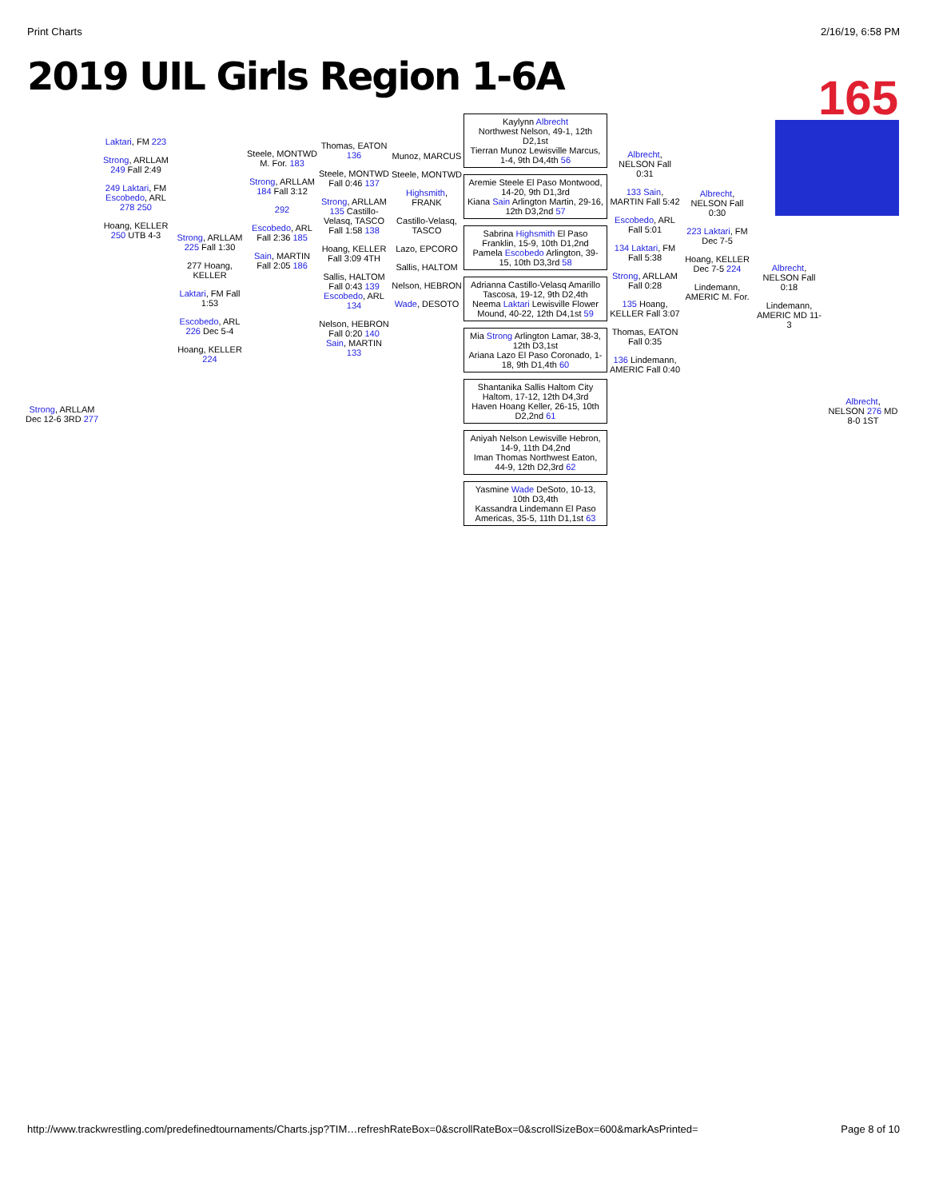Print Charts 2/16/19, 6:58 PM
2019 UIL Girls Region 1-6A
165
Kaylynn Albrecht
Northwest Nelson, 49-1, 12th D2,1st
Tierran Munoz Lewisville Marcus, 1-4, 9th D4,4th 56
Aremie Steele El Paso Montwood, 14-20, 9th D1,3rd
Kiana Sain Arlington Martin, 29-16, 12th D3,2nd 57
Sabrina Highsmith El Paso Franklin, 15-9, 10th D1,2nd
Pamela Escobedo Arlington, 39-15, 10th D3,3rd 58
Adrianna Castillo-Velasq Amarillo Tascosa, 19-12, 9th D2,4th
Neema Laktari Lewisville Flower Mound, 40-22, 12th D4,1st 59
Mia Strong Arlington Lamar, 38-3, 12th D3,1st
Ariana Lazo El Paso Coronado, 1-18, 9th D1,4th 60
Shantanika Sallis Haltom City Haltom, 17-12, 12th D4,3rd
Haven Hoang Keller, 26-15, 10th D2,2nd 61
Aniyah Nelson Lewisville Hebron, 14-9, 11th D4,2nd
Iman Thomas Northwest Eaton, 44-9, 12th D2,3rd 62
Yasmine Wade DeSoto, 10-13, 10th D3,4th
Kassandra Lindemann El Paso Americas, 35-5, 11th D1,1st 63
Albrecht, NELSON Fall 0:31
133 Sain, MARTIN Fall 5:42
Escobedo, ARL Fall 5:01
134 Laktari, FM Fall 5:38
Strong, ARLLAM Fall 0:28
135 Hoang, KELLER Fall 3:07
Thomas, EATON Fall 0:35
136 Lindemann, AMERIC Fall 0:40
Albrecht, NELSON Fall 0:30
223 Laktari, FM Dec 7-5
Hoang, KELLER Dec 7-5 224
Lindemann, AMERIC M. For.
Albrecht, NELSON Fall 0:18
Lindemann, AMERIC MD 11-3
Albrecht, NELSON 276 MD 8-0 1ST
Strong, ARLLAM Dec 12-6 3RD 277
Laktari, FM 223
Strong, ARLLAM 249 Fall 2:49
249 Laktari, FM Escobedo, ARL 278 250
Hoang, KELLER 250 UTB 4-3
Strong, ARLLAM 225 Fall 1:30
277 Hoang, KELLER
Laktari, FM Fall 1:53
Escobedo, ARL 226 Dec 5-4
Hoang, KELLER 224
Steele, MONTWD M. For. 183
Strong, ARLLAM 184 Fall 3:12
292
Escobedo, ARL Fall 2:36 185
Sain, MARTIN Fall 2:05 186
Thomas, EATON 136
Steele, MONTWD Fall 0:46 137
Strong, ARLLAM 135 Castillo-Velasq, TASCO Fall 1:58 138
Hoang, KELLER Fall 3:09 4TH
Sallis, HALTOM Fall 0:43 139 Escobedo, ARL 134
Nelson, HEBRON Fall 0:20 140 Sain, MARTIN 133
Munoz, MARCUS
Steele, MONTWD
Highsmith, FRANK
Castillo-Velasq, TASCO
Lazo, EPCORO
Sallis, HALTOM
Nelson, HEBRON
Wade, DESOTO
http://www.trackwrestling.com/predefinedtournaments/Charts.jsp?TIM…refreshRateBox=0&scrollRateBox=0&scrollSizeBox=600&markAsPrinted= Page 8 of 10